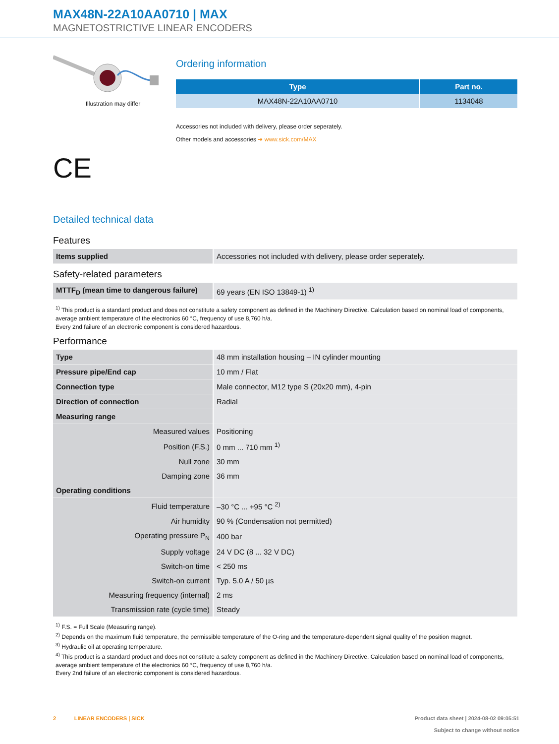MAX48N-22A10AA0710 | MAX
MAGNETOSTRICTIVE LINEAR ENCODERS
Illustration may differ
CE
Ordering information
| Type | Part no. |
| --- | --- |
| MAX48N-22A10AA0710 | 1134048 |
Accessories not included with delivery, please order seperately.
Other models and accessories ➜ www.sick.com/MAX
Detailed technical data
Features
| Items supplied | Accessories not included with delivery, please order seperately. |
Safety-related parameters
| MTTF<sub>D</sub> (mean time to dangerous failure) | 69 years (EN ISO 13849-1) <sup>1)</sup> |
<sup>1)</sup> This product is a standard product and does not constitute a safety component as defined in the Machinery Directive. Calculation based on nominal load of components, average ambient temperature of the electronics 60 °C, frequency of use 8,760 h/a.
Every 2nd failure of an electronic component is considered hazardous.
Performance
| Type | 48 mm installation housing – IN cylinder mounting |
| Pressure pipe/End cap | 10 mm / Flat |
| Connection type | Male connector, M12 type S (20x20 mm), 4-pin |
| Direction of connection | Radial |
| Measuring range | |
| Measured values | Positioning |
| Position (F.S.) | 0 mm ... 710 mm <sup>1)</sup> |
| Null zone | 30 mm |
| Damping zone | 36 mm |
| Operating conditions | |
| Fluid temperature | –30 °C ... +95 °C <sup>2)</sup> |
| Air humidity | 90 % (Condensation not permitted) |
| Operating pressure P<sub>N</sub> | 400 bar |
| Supply voltage | 24 V DC (8 ... 32 V DC) |
| Switch-on time | < 250 ms |
| Switch-on current | Typ. 5.0 A / 50 µs |
| Measuring frequency (internal) | 2 ms |
| Transmission rate (cycle time) | Steady |
<sup>1)</sup> F.S. = Full Scale (Measuring range).
<sup>2)</sup> Depends on the maximum fluid temperature, the permissible temperature of the O-ring and the temperature-dependent signal quality of the position magnet.
<sup>3)</sup> Hydraulic oil at operating temperature.
<sup>4)</sup> This product is a standard product and does not constitute a safety component as defined in the Machinery Directive. Calculation based on nominal load of components, average ambient temperature of the electronics 60 °C, frequency of use 8,760 h/a.
Every 2nd failure of an electronic component is considered hazardous.
2 LINEAR ENCODERS | SICK
Product data sheet | 2024-08-02 09:05:51
Subject to change without notice